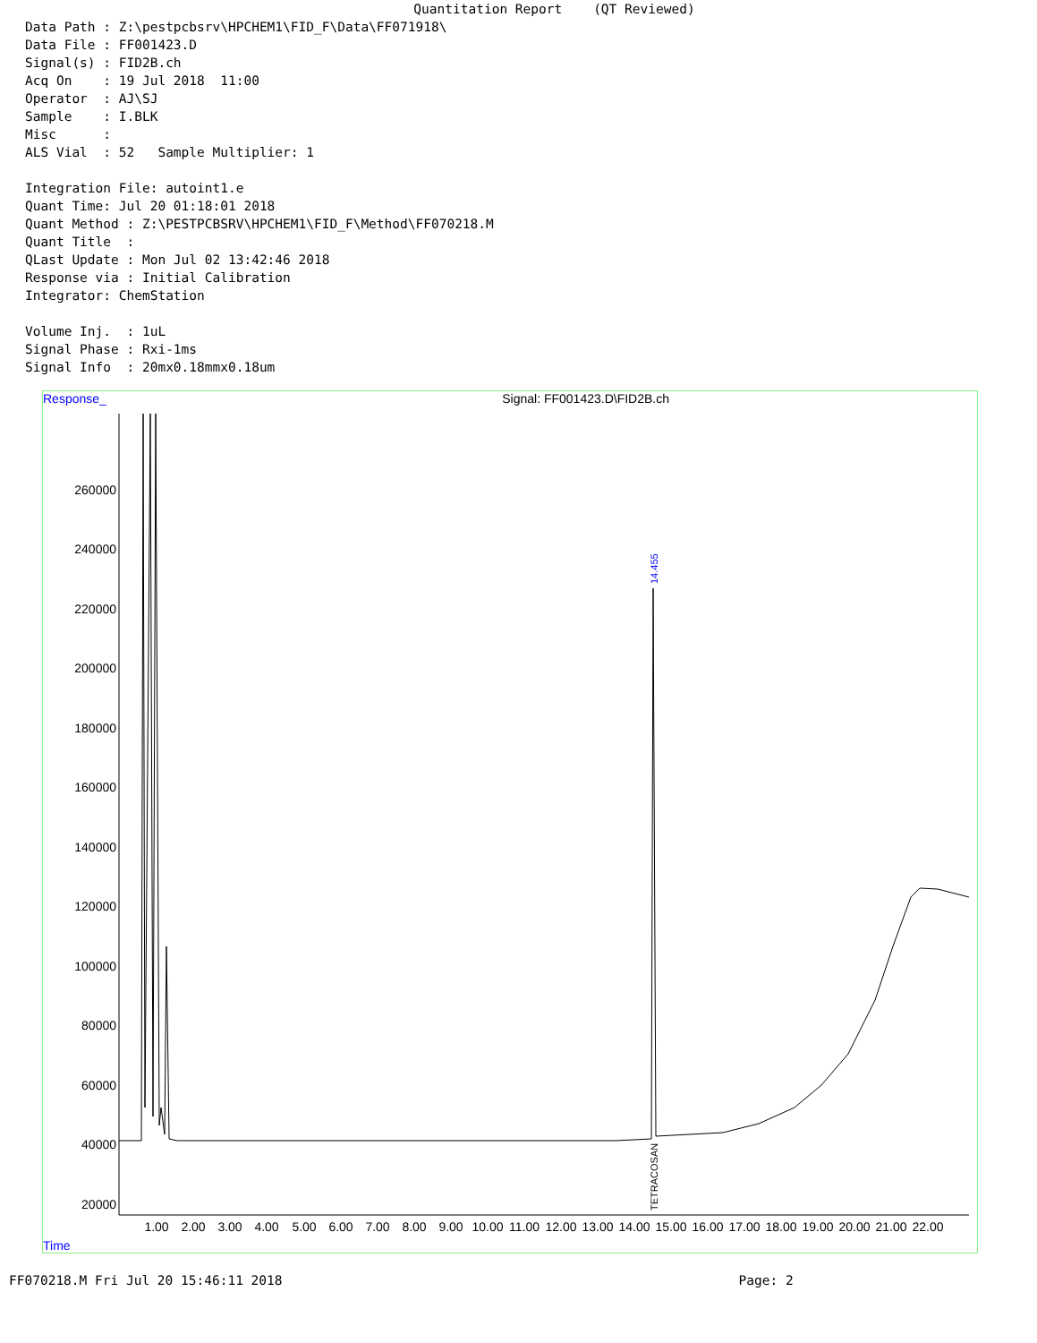Quantitation Report    (QT Reviewed)
Data Path : Z:\pestpcbsrv\HPCHEM1\FID_F\Data\FF071918\
Data File : FF001423.D
Signal(s) : FID2B.ch
Acq On    : 19 Jul 2018  11:00
Operator  : AJ\SJ
Sample    : I.BLK
Misc      :
ALS Vial  : 52   Sample Multiplier: 1

Integration File: autoint1.e
Quant Time: Jul 20 01:18:01 2018
Quant Method : Z:\PESTPCBSRV\HPCHEM1\FID_F\Method\FF070218.M
Quant Title  :
QLast Update : Mon Jul 02 13:42:46 2018
Response via : Initial Calibration
Integrator: ChemStation

Volume Inj.  : 1uL
Signal Phase : Rxi-1ms
Signal Info  : 20mx0.18mmx0.18um
Response_ Signal: FF001423.D\FID2B.ch
260000
240000
220000
200000
180000
160000
140000
120000
100000
80000
60000
40000
20000
1.00
2.00
3.00
4.00
5.00
6.00
7.00
8.00
9.00
10.00
11.00
12.00
13.00
14.00
15.00
16.00
17.00
18.00
19.00
20.00
21.00
22.00
14.455
TETRACOSAN
Time
FF070218.M Fri Jul 20 15:46:11 2018 Page: 2